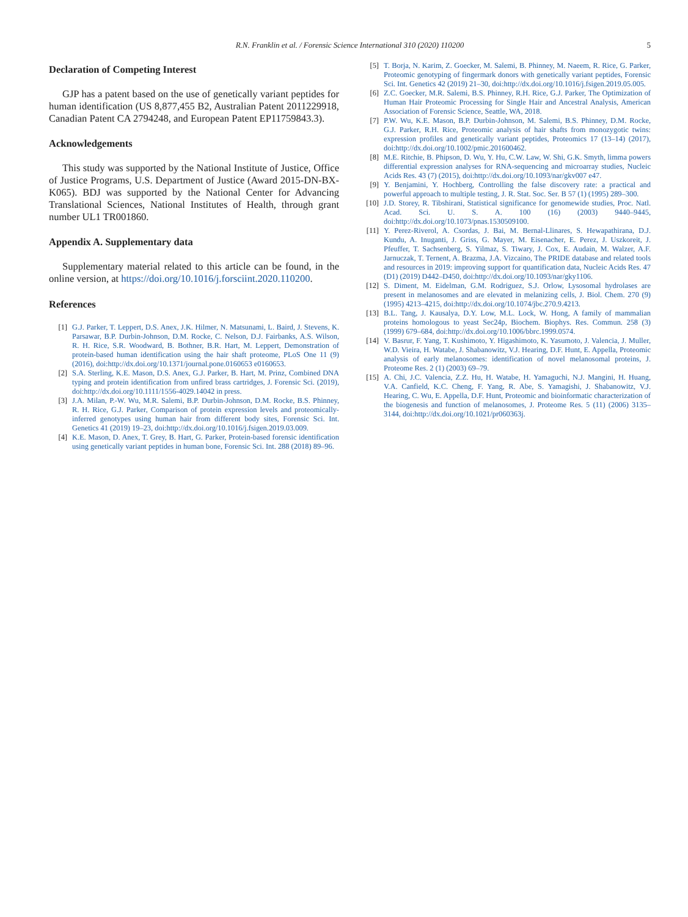R.N. Franklin et al. / Forensic Science International 310 (2020) 110200 5
Declaration of Competing Interest
GJP has a patent based on the use of genetically variant peptides for human identification (US 8,877,455 B2, Australian Patent 2011229918, Canadian Patent CA 2794248, and European Patent EP11759843.3).
Acknowledgements
This study was supported by the National Institute of Justice, Office of Justice Programs, U.S. Department of Justice (Award 2015-DN-BX-K065). BDJ was supported by the National Center for Advancing Translational Sciences, National Institutes of Health, through grant number UL1 TR001860.
Appendix A. Supplementary data
Supplementary material related to this article can be found, in the online version, at https://doi.org/10.1016/j.forsciint.2020.110200.
References
[1] G.J. Parker, T. Leppert, D.S. Anex, J.K. Hilmer, N. Matsunami, L. Baird, J. Stevens, K. Parsawar, B.P. Durbin-Johnson, D.M. Rocke, C. Nelson, D.J. Fairbanks, A.S. Wilson, R. H. Rice, S.R. Woodward, B. Bothner, B.R. Hart, M. Leppert, Demonstration of protein-based human identification using the hair shaft proteome, PLoS One 11 (9) (2016), doi:http://dx.doi.org/10.1371/journal.pone.0160653 e0160653.
[2] S.A. Sterling, K.E. Mason, D.S. Anex, G.J. Parker, B. Hart, M. Prinz, Combined DNA typing and protein identification from unfired brass cartridges, J. Forensic Sci. (2019), doi:http://dx.doi.org/10.1111/1556-4029.14042 in press.
[3] J.A. Milan, P.-W. Wu, M.R. Salemi, B.P. Durbin-Johnson, D.M. Rocke, B.S. Phinney, R. H. Rice, G.J. Parker, Comparison of protein expression levels and proteomically-inferred genotypes using human hair from different body sites, Forensic Sci. Int. Genetics 41 (2019) 19–23, doi:http://dx.doi.org/10.1016/j.fsigen.2019.03.009.
[4] K.E. Mason, D. Anex, T. Grey, B. Hart, G. Parker, Protein-based forensic identification using genetically variant peptides in human bone, Forensic Sci. Int. 288 (2018) 89–96.
[5] T. Borja, N. Karim, Z. Goecker, M. Salemi, B. Phinney, M. Naeem, R. Rice, G. Parker, Proteomic genotyping of fingermark donors with genetically variant peptides, Forensic Sci. Int. Genetics 42 (2019) 21–30, doi:http://dx.doi.org/10.1016/j.fsigen.2019.05.005.
[6] Z.C. Goecker, M.R. Salemi, B.S. Phinney, R.H. Rice, G.J. Parker, The Optimization of Human Hair Proteomic Processing for Single Hair and Ancestral Analysis, American Association of Forensic Science, Seattle, WA, 2018.
[7] P.W. Wu, K.E. Mason, B.P. Durbin-Johnson, M. Salemi, B.S. Phinney, D.M. Rocke, G.J. Parker, R.H. Rice, Proteomic analysis of hair shafts from monozygotic twins: expression profiles and genetically variant peptides, Proteomics 17 (13–14) (2017), doi:http://dx.doi.org/10.1002/pmic.201600462.
[8] M.E. Ritchie, B. Phipson, D. Wu, Y. Hu, C.W. Law, W. Shi, G.K. Smyth, limma powers differential expression analyses for RNA-sequencing and microarray studies, Nucleic Acids Res. 43 (7) (2015), doi:http://dx.doi.org/10.1093/nar/gkv007 e47.
[9] Y. Benjamini, Y. Hochberg, Controlling the false discovery rate: a practical and powerful approach to multiple testing, J. R. Stat. Soc. Ser. B 57 (1) (1995) 289–300.
[10] J.D. Storey, R. Tibshirani, Statistical significance for genomewide studies, Proc. Natl. Acad. Sci. U. S. A. 100 (16) (2003) 9440–9445, doi:http://dx.doi.org/10.1073/pnas.1530509100.
[11] Y. Perez-Riverol, A. Csordas, J. Bai, M. Bernal-Llinares, S. Hewapathirana, D.J. Kundu, A. Inuganti, J. Griss, G. Mayer, M. Eisenacher, E. Perez, J. Uszkoreit, J. Pfeuffer, T. Sachsenberg, S. Yilmaz, S. Tiwary, J. Cox, E. Audain, M. Walzer, A.F. Jarnuczak, T. Ternent, A. Brazma, J.A. Vizcaino, The PRIDE database and related tools and resources in 2019: improving support for quantification data, Nucleic Acids Res. 47 (D1) (2019) D442–D450, doi:http://dx.doi.org/10.1093/nar/gky1106.
[12] S. Diment, M. Eidelman, G.M. Rodriguez, S.J. Orlow, Lysosomal hydrolases are present in melanosomes and are elevated in melanizing cells, J. Biol. Chem. 270 (9) (1995) 4213–4215, doi:http://dx.doi.org/10.1074/jbc.270.9.4213.
[13] B.L. Tang, J. Kausalya, D.Y. Low, M.L. Lock, W. Hong, A family of mammalian proteins homologous to yeast Sec24p, Biochem. Biophys. Res. Commun. 258 (3) (1999) 679–684, doi:http://dx.doi.org/10.1006/bbrc.1999.0574.
[14] V. Basrur, F. Yang, T. Kushimoto, Y. Higashimoto, K. Yasumoto, J. Valencia, J. Muller, W.D. Vieira, H. Watabe, J. Shabanowitz, V.J. Hearing, D.F. Hunt, E. Appella, Proteomic analysis of early melanosomes: identification of novel melanosomal proteins, J. Proteome Res. 2 (1) (2003) 69–79.
[15] A. Chi, J.C. Valencia, Z.Z. Hu, H. Watabe, H. Yamaguchi, N.J. Mangini, H. Huang, V.A. Canfield, K.C. Cheng, F. Yang, R. Abe, S. Yamagishi, J. Shabanowitz, V.J. Hearing, C. Wu, E. Appella, D.F. Hunt, Proteomic and bioinformatic characterization of the biogenesis and function of melanosomes, J. Proteome Res. 5 (11) (2006) 3135–3144, doi:http://dx.doi.org/10.1021/pr060363j.